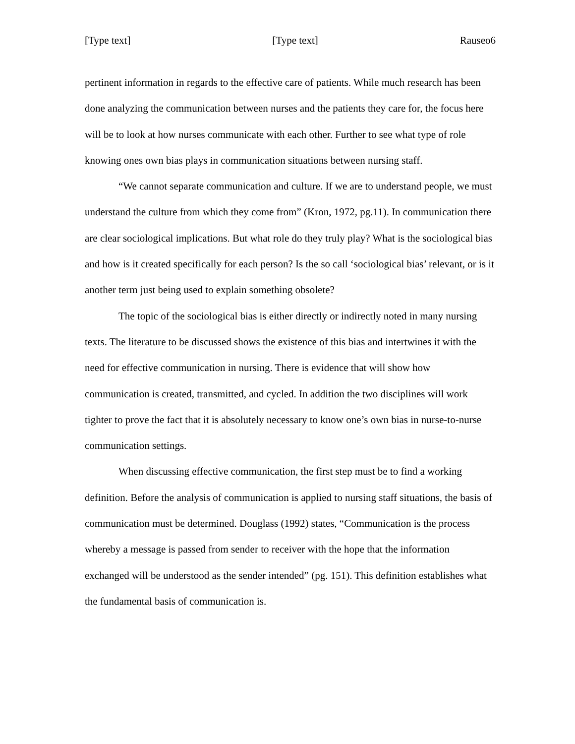[Type text] [Type text] Rauseo6
pertinent information in regards to the effective care of patients. While much research has been done analyzing the communication between nurses and the patients they care for, the focus here will be to look at how nurses communicate with each other. Further to see what type of role knowing ones own bias plays in communication situations between nursing staff.
“We cannot separate communication and culture. If we are to understand people, we must understand the culture from which they come from” (Kron, 1972, pg.11). In communication there are clear sociological implications. But what role do they truly play? What is the sociological bias and how is it created specifically for each person? Is the so call ‘sociological bias’ relevant, or is it another term just being used to explain something obsolete?
The topic of the sociological bias is either directly or indirectly noted in many nursing texts. The literature to be discussed shows the existence of this bias and intertwines it with the need for effective communication in nursing. There is evidence that will show how communication is created, transmitted, and cycled. In addition the two disciplines will work tighter to prove the fact that it is absolutely necessary to know one’s own bias in nurse-to-nurse communication settings.
When discussing effective communication, the first step must be to find a working definition. Before the analysis of communication is applied to nursing staff situations, the basis of communication must be determined. Douglass (1992) states, “Communication is the process whereby a message is passed from sender to receiver with the hope that the information exchanged will be understood as the sender intended” (pg. 151). This definition establishes what the fundamental basis of communication is.